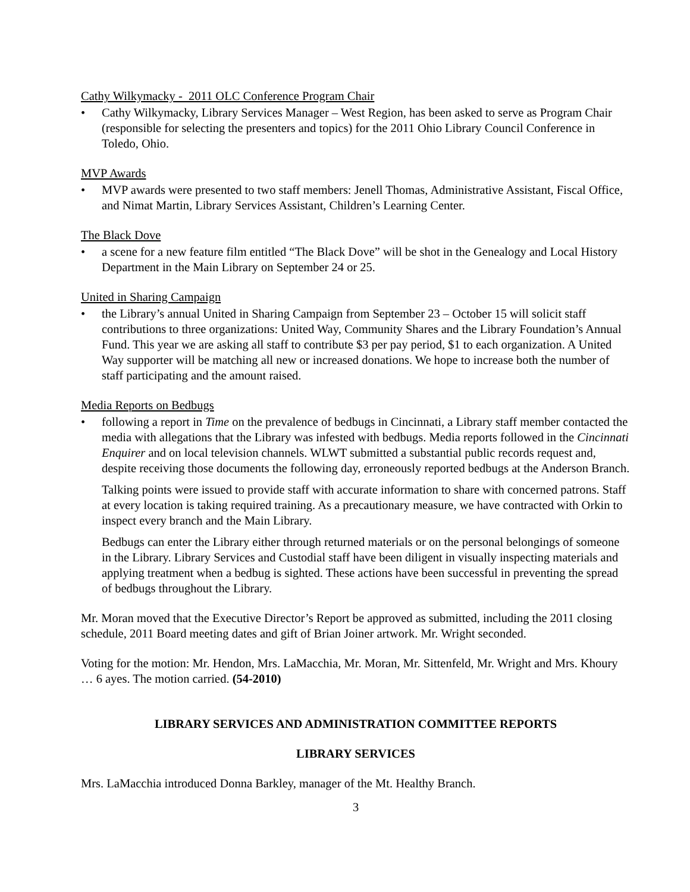Cathy Wilkymacky - 2011 OLC Conference Program Chair
• Cathy Wilkymacky, Library Services Manager – West Region, has been asked to serve as Program Chair (responsible for selecting the presenters and topics) for the 2011 Ohio Library Council Conference in Toledo, Ohio.
MVP Awards
• MVP awards were presented to two staff members: Jenell Thomas, Administrative Assistant, Fiscal Office, and Nimat Martin, Library Services Assistant, Children’s Learning Center.
The Black Dove
• a scene for a new feature film entitled “The Black Dove” will be shot in the Genealogy and Local History Department in the Main Library on September 24 or 25.
United in Sharing Campaign
• the Library’s annual United in Sharing Campaign from September 23 – October 15 will solicit staff contributions to three organizations: United Way, Community Shares and the Library Foundation’s Annual Fund. This year we are asking all staff to contribute $3 per pay period, $1 to each organization. A United Way supporter will be matching all new or increased donations. We hope to increase both the number of staff participating and the amount raised.
Media Reports on Bedbugs
• following a report in Time on the prevalence of bedbugs in Cincinnati, a Library staff member contacted the media with allegations that the Library was infested with bedbugs. Media reports followed in the Cincinnati Enquirer and on local television channels. WLWT submitted a substantial public records request and, despite receiving those documents the following day, erroneously reported bedbugs at the Anderson Branch.
Talking points were issued to provide staff with accurate information to share with concerned patrons. Staff at every location is taking required training. As a precautionary measure, we have contracted with Orkin to inspect every branch and the Main Library.
Bedbugs can enter the Library either through returned materials or on the personal belongings of someone in the Library. Library Services and Custodial staff have been diligent in visually inspecting materials and applying treatment when a bedbug is sighted. These actions have been successful in preventing the spread of bedbugs throughout the Library.
Mr. Moran moved that the Executive Director’s Report be approved as submitted, including the 2011 closing schedule, 2011 Board meeting dates and gift of Brian Joiner artwork. Mr. Wright seconded.
Voting for the motion: Mr. Hendon, Mrs. LaMacchia, Mr. Moran, Mr. Sittenfeld, Mr. Wright and Mrs. Khoury … 6 ayes. The motion carried. (54-2010)
LIBRARY SERVICES AND ADMINISTRATION COMMITTEE REPORTS
LIBRARY SERVICES
Mrs. LaMacchia introduced Donna Barkley, manager of the Mt. Healthy Branch.
3